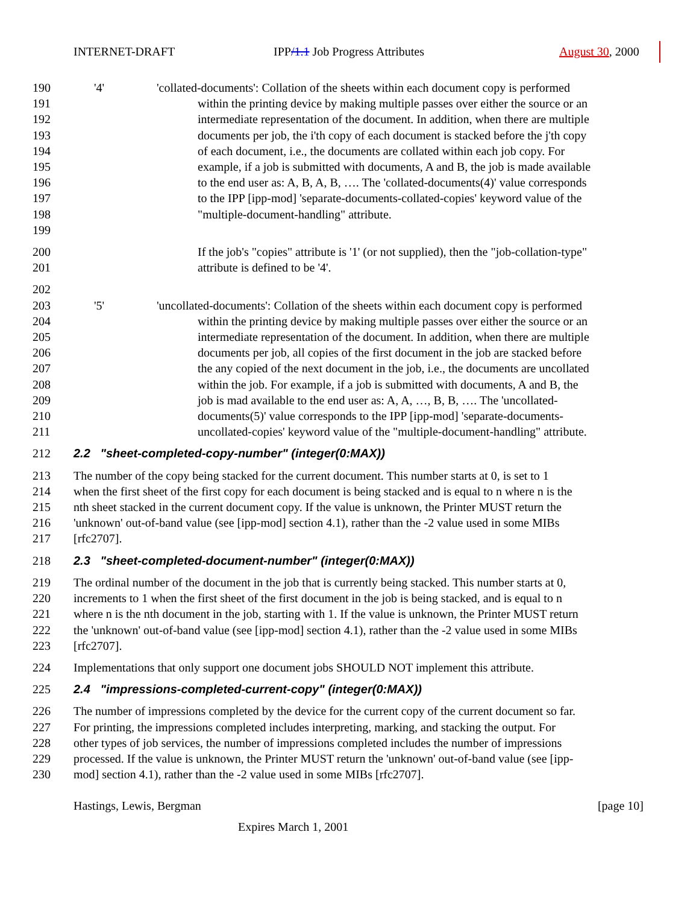INTERNET-DRAFT IPP/1.1 Job Progress Attributes August 30, 2000
190 '4' 'collated-documents': Collation of the sheets within each document copy is performed
191 within the printing device by making multiple passes over either the source or an
192 intermediate representation of the document. In addition, when there are multiple
193 documents per job, the i'th copy of each document is stacked before the j'th copy
194 of each document, i.e., the documents are collated within each job copy. For
195 example, if a job is submitted with documents, A and B, the job is made available
196 to the end user as: A, B, A, B, …. The 'collated-documents(4)' value corresponds
197 to the IPP [ipp-mod] 'separate-documents-collated-copies' keyword value of the
198 "multiple-document-handling" attribute.
199
200 If the job's "copies" attribute is '1' (or not supplied), then the "job-collation-type"
201 attribute is defined to be '4'.
202
203 '5' 'uncollated-documents': Collation of the sheets within each document copy is performed
204 within the printing device by making multiple passes over either the source or an
205 intermediate representation of the document. In addition, when there are multiple
206 documents per job, all copies of the first document in the job are stacked before
207 the any copied of the next document in the job, i.e., the documents are uncollated
208 within the job. For example, if a job is submitted with documents, A and B, the
209 job is mad available to the end user as: A, A, …, B, B, …. The 'uncollated-
210 documents(5)' value corresponds to the IPP [ipp-mod] 'separate-documents-
211 uncollated-copies' keyword value of the "multiple-document-handling" attribute.
212 2.2 "sheet-completed-copy-number" (integer(0:MAX))
213 The number of the copy being stacked for the current document. This number starts at 0, is set to 1
214 when the first sheet of the first copy for each document is being stacked and is equal to n where n is the
215 nth sheet stacked in the current document copy. If the value is unknown, the Printer MUST return the
216 'unknown' out-of-band value (see [ipp-mod] section 4.1), rather than the -2 value used in some MIBs
217 [rfc2707].
218 2.3 "sheet-completed-document-number" (integer(0:MAX))
219 The ordinal number of the document in the job that is currently being stacked. This number starts at 0,
220 increments to 1 when the first sheet of the first document in the job is being stacked, and is equal to n
221 where n is the nth document in the job, starting with 1. If the value is unknown, the Printer MUST return
222 the 'unknown' out-of-band value (see [ipp-mod] section 4.1), rather than the -2 value used in some MIBs
223 [rfc2707].
224 Implementations that only support one document jobs SHOULD NOT implement this attribute.
225 2.4 "impressions-completed-current-copy" (integer(0:MAX))
226 The number of impressions completed by the device for the current copy of the current document so far.
227 For printing, the impressions completed includes interpreting, marking, and stacking the output. For
228 other types of job services, the number of impressions completed includes the number of impressions
229 processed. If the value is unknown, the Printer MUST return the 'unknown' out-of-band value (see [ipp-
230 mod] section 4.1), rather than the -2 value used in some MIBs [rfc2707].
Hastings, Lewis, Bergman [page 10]
Expires March 1, 2001